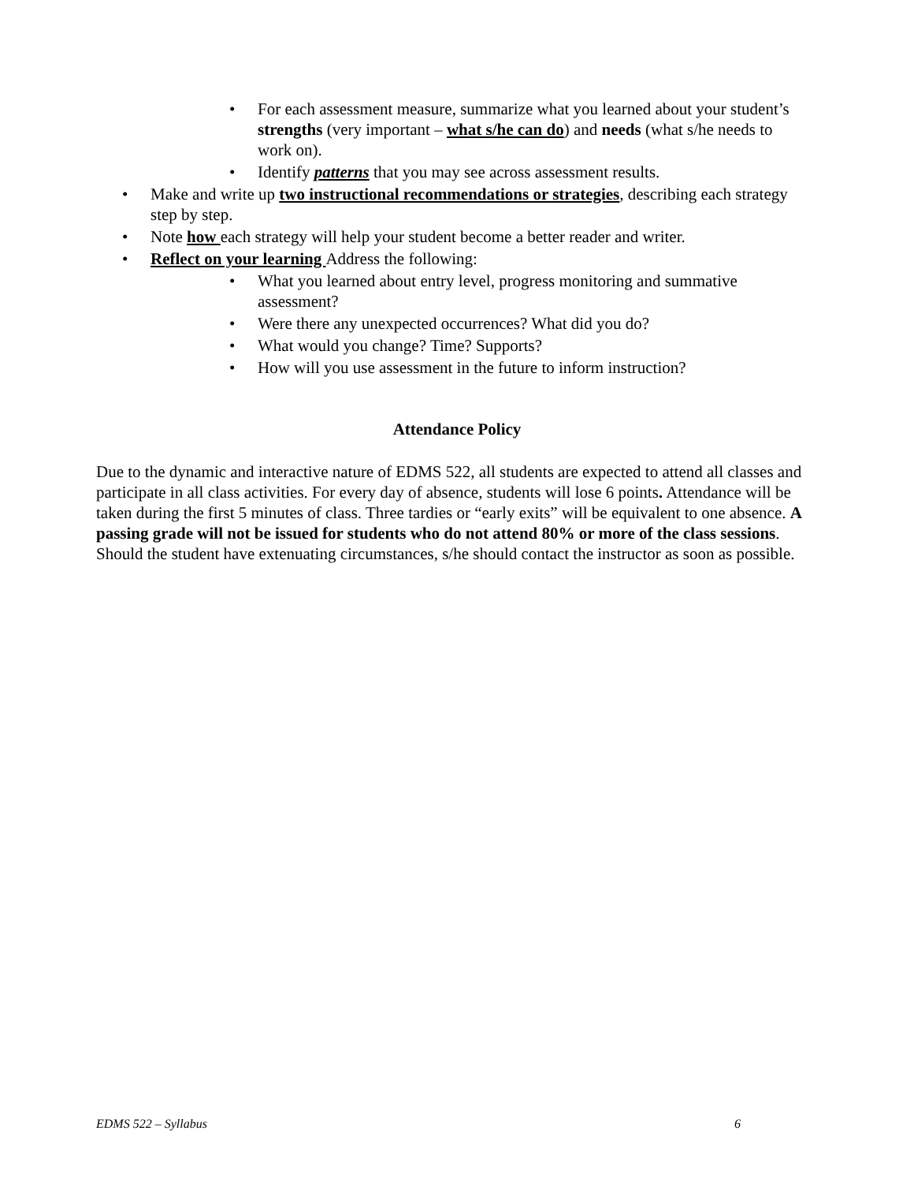• For each assessment measure, summarize what you learned about your student’s strengths (very important – what s/he can do) and needs (what s/he needs to work on).
• Identify patterns that you may see across assessment results.
• Make and write up two instructional recommendations or strategies, describing each strategy step by step.
• Note how each strategy will help your student become a better reader and writer.
• Reflect on your learning Address the following:
• What you learned about entry level, progress monitoring and summative assessment?
• Were there any unexpected occurrences? What did you do?
• What would you change? Time? Supports?
• How will you use assessment in the future to inform instruction?
Attendance Policy
Due to the dynamic and interactive nature of EDMS 522, all students are expected to attend all classes and participate in all class activities. For every day of absence, students will lose 6 points. Attendance will be taken during the first 5 minutes of class. Three tardies or “early exits” will be equivalent to one absence. A passing grade will not be issued for students who do not attend 80% or more of the class sessions. Should the student have extenuating circumstances, s/he should contact the instructor as soon as possible.
EDMS 522 – Syllabus 6